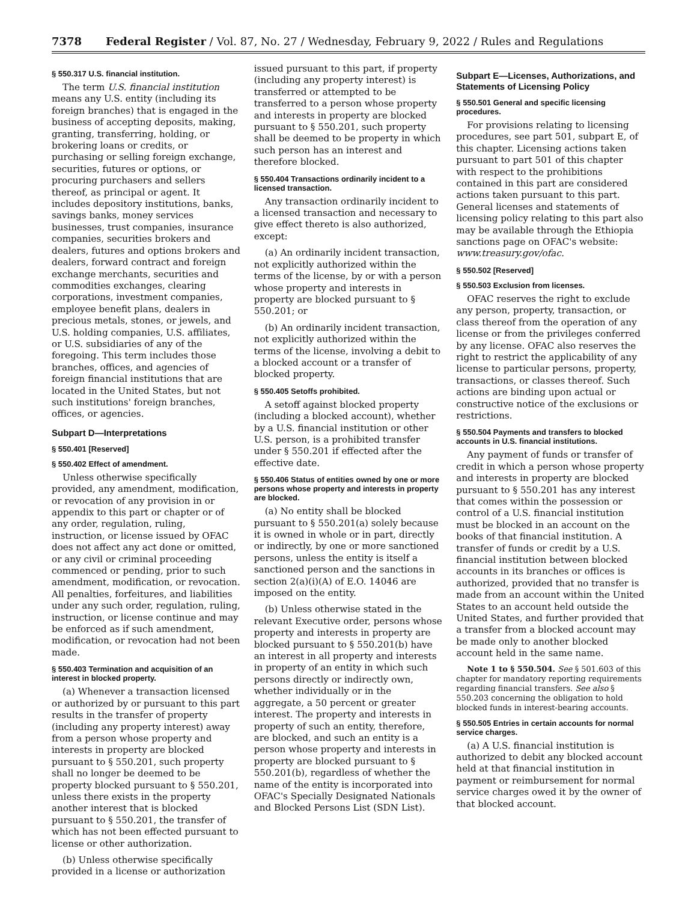7378 Federal Register / Vol. 87, No. 27 / Wednesday, February 9, 2022 / Rules and Regulations
§ 550.317 U.S. financial institution.
The term U.S. financial institution means any U.S. entity (including its foreign branches) that is engaged in the business of accepting deposits, making, granting, transferring, holding, or brokering loans or credits, or purchasing or selling foreign exchange, securities, futures or options, or procuring purchasers and sellers thereof, as principal or agent. It includes depository institutions, banks, savings banks, money services businesses, trust companies, insurance companies, securities brokers and dealers, futures and options brokers and dealers, forward contract and foreign exchange merchants, securities and commodities exchanges, clearing corporations, investment companies, employee benefit plans, dealers in precious metals, stones, or jewels, and U.S. holding companies, U.S. affiliates, or U.S. subsidiaries of any of the foregoing. This term includes those branches, offices, and agencies of foreign financial institutions that are located in the United States, but not such institutions' foreign branches, offices, or agencies.
Subpart D—Interpretations
§ 550.401 [Reserved]
§ 550.402 Effect of amendment.
Unless otherwise specifically provided, any amendment, modification, or revocation of any provision in or appendix to this part or chapter or of any order, regulation, ruling, instruction, or license issued by OFAC does not affect any act done or omitted, or any civil or criminal proceeding commenced or pending, prior to such amendment, modification, or revocation. All penalties, forfeitures, and liabilities under any such order, regulation, ruling, instruction, or license continue and may be enforced as if such amendment, modification, or revocation had not been made.
§ 550.403 Termination and acquisition of an interest in blocked property.
(a) Whenever a transaction licensed or authorized by or pursuant to this part results in the transfer of property (including any property interest) away from a person whose property and interests in property are blocked pursuant to § 550.201, such property shall no longer be deemed to be property blocked pursuant to § 550.201, unless there exists in the property another interest that is blocked pursuant to § 550.201, the transfer of which has not been effected pursuant to license or other authorization.
(b) Unless otherwise specifically provided in a license or authorization
issued pursuant to this part, if property (including any property interest) is transferred or attempted to be transferred to a person whose property and interests in property are blocked pursuant to § 550.201, such property shall be deemed to be property in which such person has an interest and therefore blocked.
§ 550.404 Transactions ordinarily incident to a licensed transaction.
Any transaction ordinarily incident to a licensed transaction and necessary to give effect thereto is also authorized, except:
(a) An ordinarily incident transaction, not explicitly authorized within the terms of the license, by or with a person whose property and interests in property are blocked pursuant to § 550.201; or
(b) An ordinarily incident transaction, not explicitly authorized within the terms of the license, involving a debit to a blocked account or a transfer of blocked property.
§ 550.405 Setoffs prohibited.
A setoff against blocked property (including a blocked account), whether by a U.S. financial institution or other U.S. person, is a prohibited transfer under § 550.201 if effected after the effective date.
§ 550.406 Status of entities owned by one or more persons whose property and interests in property are blocked.
(a) No entity shall be blocked pursuant to § 550.201(a) solely because it is owned in whole or in part, directly or indirectly, by one or more sanctioned persons, unless the entity is itself a sanctioned person and the sanctions in section 2(a)(i)(A) of E.O. 14046 are imposed on the entity.
(b) Unless otherwise stated in the relevant Executive order, persons whose property and interests in property are blocked pursuant to § 550.201(b) have an interest in all property and interests in property of an entity in which such persons directly or indirectly own, whether individually or in the aggregate, a 50 percent or greater interest. The property and interests in property of such an entity, therefore, are blocked, and such an entity is a person whose property and interests in property are blocked pursuant to § 550.201(b), regardless of whether the name of the entity is incorporated into OFAC's Specially Designated Nationals and Blocked Persons List (SDN List).
Subpart E—Licenses, Authorizations, and Statements of Licensing Policy
§ 550.501 General and specific licensing procedures.
For provisions relating to licensing procedures, see part 501, subpart E, of this chapter. Licensing actions taken pursuant to part 501 of this chapter with respect to the prohibitions contained in this part are considered actions taken pursuant to this part. General licenses and statements of licensing policy relating to this part also may be available through the Ethiopia sanctions page on OFAC's website: www.treasury.gov/ofac.
§ 550.502 [Reserved]
§ 550.503 Exclusion from licenses.
OFAC reserves the right to exclude any person, property, transaction, or class thereof from the operation of any license or from the privileges conferred by any license. OFAC also reserves the right to restrict the applicability of any license to particular persons, property, transactions, or classes thereof. Such actions are binding upon actual or constructive notice of the exclusions or restrictions.
§ 550.504 Payments and transfers to blocked accounts in U.S. financial institutions.
Any payment of funds or transfer of credit in which a person whose property and interests in property are blocked pursuant to § 550.201 has any interest that comes within the possession or control of a U.S. financial institution must be blocked in an account on the books of that financial institution. A transfer of funds or credit by a U.S. financial institution between blocked accounts in its branches or offices is authorized, provided that no transfer is made from an account within the United States to an account held outside the United States, and further provided that a transfer from a blocked account may be made only to another blocked account held in the same name.
Note 1 to § 550.504. See § 501.603 of this chapter for mandatory reporting requirements regarding financial transfers. See also § 550.203 concerning the obligation to hold blocked funds in interest-bearing accounts.
§ 550.505 Entries in certain accounts for normal service charges.
(a) A U.S. financial institution is authorized to debit any blocked account held at that financial institution in payment or reimbursement for normal service charges owed it by the owner of that blocked account.